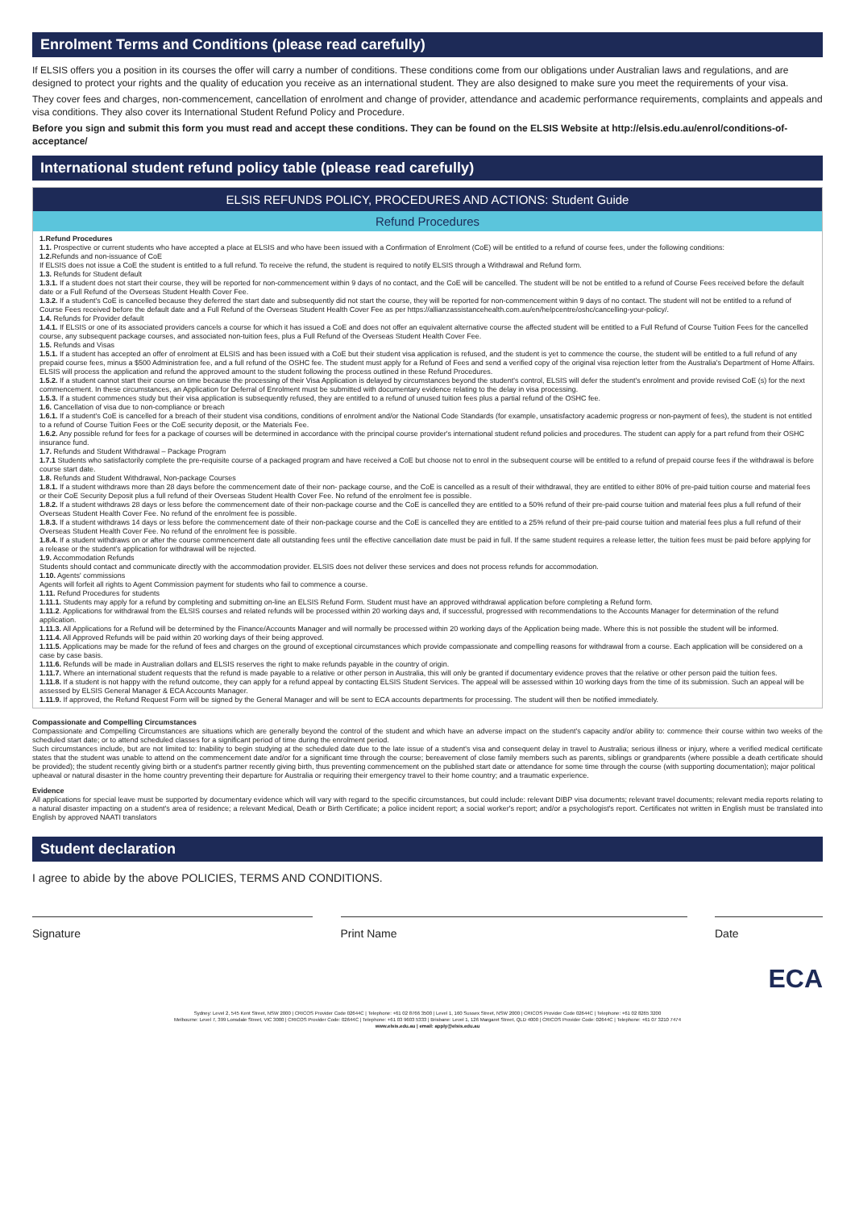Enrolment Terms and Conditions (please read carefully)
If ELSIS offers you a position in its courses the offer will carry a number of conditions. These conditions come from our obligations under Australian laws and regulations, and are designed to protect your rights and the quality of education you receive as an international student. They are also designed to make sure you meet the requirements of your visa.
They cover fees and charges, non-commencement, cancellation of enrolment and change of provider, attendance and academic performance requirements, complaints and appeals and visa conditions. They also cover its International Student Refund Policy and Procedure.
Before you sign and submit this form you must read and accept these conditions. They can be found on the ELSIS Website at http://elsis.edu.au/enrol/conditions-of-acceptance/
International student refund policy table (please read carefully)
ELSIS REFUNDS POLICY, PROCEDURES AND ACTIONS: Student Guide
Refund Procedures
1.Refund Procedures
1.1. Prospective or current students who have accepted a place at ELSIS and who have been issued with a Confirmation of Enrolment (CoE) will be entitled to a refund of course fees, under the following conditions:
1.2. Refunds and non-issuance of CoE
If ELSIS does not issue a CoE the student is entitled to a full refund. To receive the refund, the student is required to notify ELSIS through a Withdrawal and Refund form.
1.3. Refunds for Student default
1.3.1. If a student does not start their course, they will be reported for non-commencement within 9 days of no contact, and the CoE will be cancelled. The student will be not be entitled to a refund of Course Fees received before the default date or a Full Refund of the Overseas Student Health Cover Fee.
1.3.2. If a student's CoE is cancelled because they deferred the start date and subsequently did not start the course, they will be reported for non-commencement within 9 days of no contact. The student will not be entitled to a refund of Course Fees received before the default date and a Full Refund of the Overseas Student Health Cover Fee as per https://allianzassistancehealth.com.au/en/helpcentre/oshc/cancelling-your-policy/.
1.4. Refunds for Provider default
1.4.1. If ELSIS or one of its associated providers cancels a course for which it has issued a CoE and does not offer an equivalent alternative course the affected student will be entitled to a Full Refund of Course Tuition Fees for the cancelled course, any subsequent package courses, and associated non-tuition fees, plus a Full Refund of the Overseas Student Health Cover Fee.
1.5. Refunds and Visas
1.5.1. If a student has accepted an offer of enrolment at ELSIS and has been issued with a CoE but their student visa application is refused, and the student is yet to commence the course, the student will be entitled to a full refund of any prepaid course fees, minus a $500 Administration fee, and a full refund of the OSHC fee. The student must apply for a Refund of Fees and send a verified copy of the original visa rejection letter from the Australia's Department of Home Affairs. ELSIS will process the application and refund the approved amount to the student following the process outlined in these Refund Procedures.
1.5.2. If a student cannot start their course on time because the processing of their Visa Application is delayed by circumstances beyond the student's control, ELSIS will defer the student's enrolment and provide revised CoE (s) for the next commencement. In these circumstances, an Application for Deferral of Enrolment must be submitted with documentary evidence relating to the delay in visa processing.
1.5.3. If a student commences study but their visa application is subsequently refused, they are entitled to a refund of unused tuition fees plus a partial refund of the OSHC fee.
1.6. Cancellation of visa due to non-compliance or breach
1.6.1. If a student's CoE is cancelled for a breach of their student visa conditions, conditions of enrolment and/or the National Code Standards (for example, unsatisfactory academic progress or non-payment of fees), the student is not entitled to a refund of Course Tuition Fees or the CoE security deposit, or the Materials Fee.
1.6.2. Any possible refund for fees for a package of courses will be determined in accordance with the principal course provider's international student refund policies and procedures. The student can apply for a part refund from their OSHC insurance fund.
1.7. Refunds and Student Withdrawal – Package Program
1.7.1 Students who satisfactorily complete the pre-requisite course of a packaged program and have received a CoE but choose not to enrol in the subsequent course will be entitled to a refund of prepaid course fees if the withdrawal is before course start date.
1.8. Refunds and Student Withdrawal, Non-package Courses
1.8.1. If a student withdraws more than 28 days before the commencement date of their non- package course, and the CoE is cancelled as a result of their withdrawal, they are entitled to either 80% of pre-paid tuition course and material fees or their CoE Security Deposit plus a full refund of their Overseas Student Health Cover Fee. No refund of the enrolment fee is possible.
1.8.2. If a student withdraws 28 days or less before the commencement date of their non-package course and the CoE is cancelled they are entitled to a 50% refund of their pre-paid course tuition and material fees plus a full refund of their Overseas Student Health Cover Fee. No refund of the enrolment fee is possible.
1.8.3. If a student withdraws 14 days or less before the commencement date of their non-package course and the CoE is cancelled they are entitled to a 25% refund of their pre-paid course tuition and material fees plus a full refund of their Overseas Student Health Cover Fee. No refund of the enrolment fee is possible.
1.8.4. If a student withdraws on or after the course commencement date all outstanding fees until the effective cancellation date must be paid in full. If the same student requires a release letter, the tuition fees must be paid before applying for a release or the student's application for withdrawal will be rejected.
1.9. Accommodation Refunds
Students should contact and communicate directly with the accommodation provider. ELSIS does not deliver these services and does not process refunds for accommodation.
1.10. Agents' commissions
Agents will forfeit all rights to Agent Commission payment for students who fail to commence a course.
1.11. Refund Procedures for students
1.11.1. Students may apply for a refund by completing and submitting on-line an ELSIS Refund Form. Student must have an approved withdrawal application before completing a Refund form.
1.11.2. Applications for withdrawal from the ELSIS courses and related refunds will be processed within 20 working days and, if successful, progressed with recommendations to the Accounts Manager for determination of the refund application.
1.11.3. All Applications for a Refund will be determined by the Finance/Accounts Manager and will normally be processed within 20 working days of the Application being made. Where this is not possible the student will be informed.
1.11.4. All Approved Refunds will be paid within 20 working days of their being approved.
1.11.5. Applications may be made for the refund of fees and charges on the ground of exceptional circumstances which provide compassionate and compelling reasons for withdrawal from a course. Each application will be considered on a case by case basis.
1.11.6. Refunds will be made in Australian dollars and ELSIS reserves the right to make refunds payable in the country of origin.
1.11.7. Where an international student requests that the refund is made payable to a relative or other person in Australia, this will only be granted if documentary evidence proves that the relative or other person paid the tuition fees.
1.11.8. If a student is not happy with the refund outcome, they can apply for a refund appeal by contacting ELSIS Student Services. The appeal will be assessed within 10 working days from the time of its submission. Such an appeal will be assessed by ELSIS General Manager & ECA Accounts Manager.
1.11.9. If approved, the Refund Request Form will be signed by the General Manager and will be sent to ECA accounts departments for processing. The student will then be notified immediately.
Compassionate and Compelling Circumstances
Compassionate and Compelling Circumstances are situations which are generally beyond the control of the student and which have an adverse impact on the student's capacity and/or ability to: commence their course within two weeks of the scheduled start date; or to attend scheduled classes for a significant period of time during the enrolment period.
Such circumstances include, but are not limited to: Inability to begin studying at the scheduled date due to the late issue of a student's visa and consequent delay in travel to Australia; serious illness or injury, where a verified medical certificate states that the student was unable to attend on the commencement date and/or for a significant time through the course; bereavement of close family members such as parents, siblings or grandparents (where possible a death certificate should be provided); the student recently giving birth or a student's partner recently giving birth, thus preventing commencement on the published start date or attendance for some time through the course (with supporting documentation); major political
upheaval or natural disaster in the home country preventing their departure for Australia or requiring their emergency travel to their home country; and a traumatic experience.
Evidence
All applications for special leave must be supported by documentary evidence which will vary with regard to the specific circumstances, but could include: relevant DIBP visa documents; relevant travel documents; relevant media reports relating to a natural disaster impacting on a student's area of residence; a relevant Medical, Death or Birth Certificate; a police incident report; a social worker's report; and/or a psychologist's report. Certificates not written in English must be translated into English by approved NAATI translators
Student declaration
I agree to abide by the above POLICIES, TERMS AND CONDITIONS.
Signature Print Name Date
ECA
Sydney: Level 2, 545 Kent Street, NSW 2000 | CRICOS Provider Code 02644C | Telephone: +61 02 8766 3500 | Level 1, 160 Sussex Street, NSW 2000 | CRICOS Provider Code 02644C | Telephone: +61 02 8265 3200
Melbourne: Level 7, 399 Lonsdale Street, VIC 3000 | CRICOS Provider Code: 02644C | Telephone: +61 03 9603 5333 | Brisbane: Level 1, 126 Margaret Street, QLD 4000 | CRICOS Provider Code: 02644C | Telephone: +61 07 3210 7474
www.elsis.edu.au | email: apply@elsis.edu.au